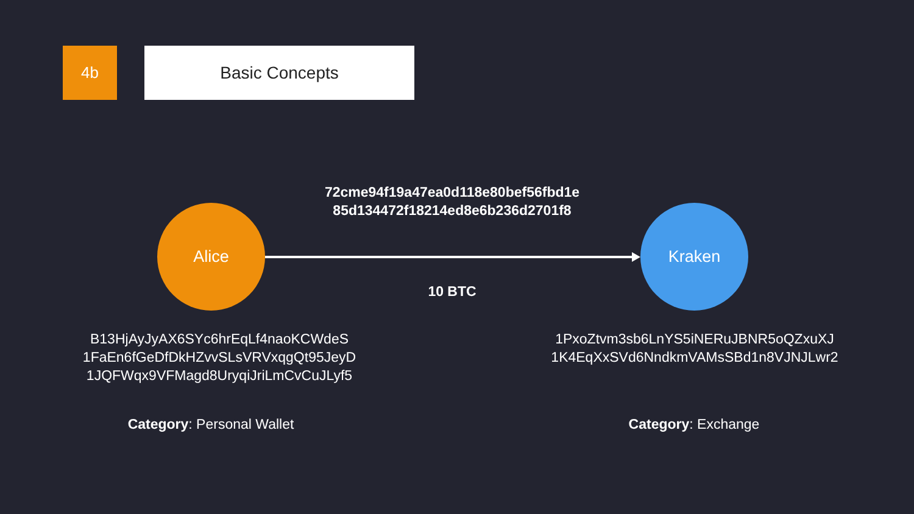4b Basic Concepts
72cme94f19a47ea0d118e80bef56fbd1e
85d134472f18214ed8e6b236d2701f8
Alice Kraken
10 BTC
B13HjAyJyAX6SYc6hrEqLf4naoKCWdeS
1FaEn6fGeDfDkHZvvSLsVRVxqgQt95JeyD
1JQFWqx9VFMagd8UryqiJriLmCvCuJLyf5
1PxoZtvm3sb6LnYS5iNERuJBNR5oQZxuXJ
1K4EqXxSVd6NndkmVAMsSBd1n8VJNJLwr2
Category: Personal Wallet Category: Exchange